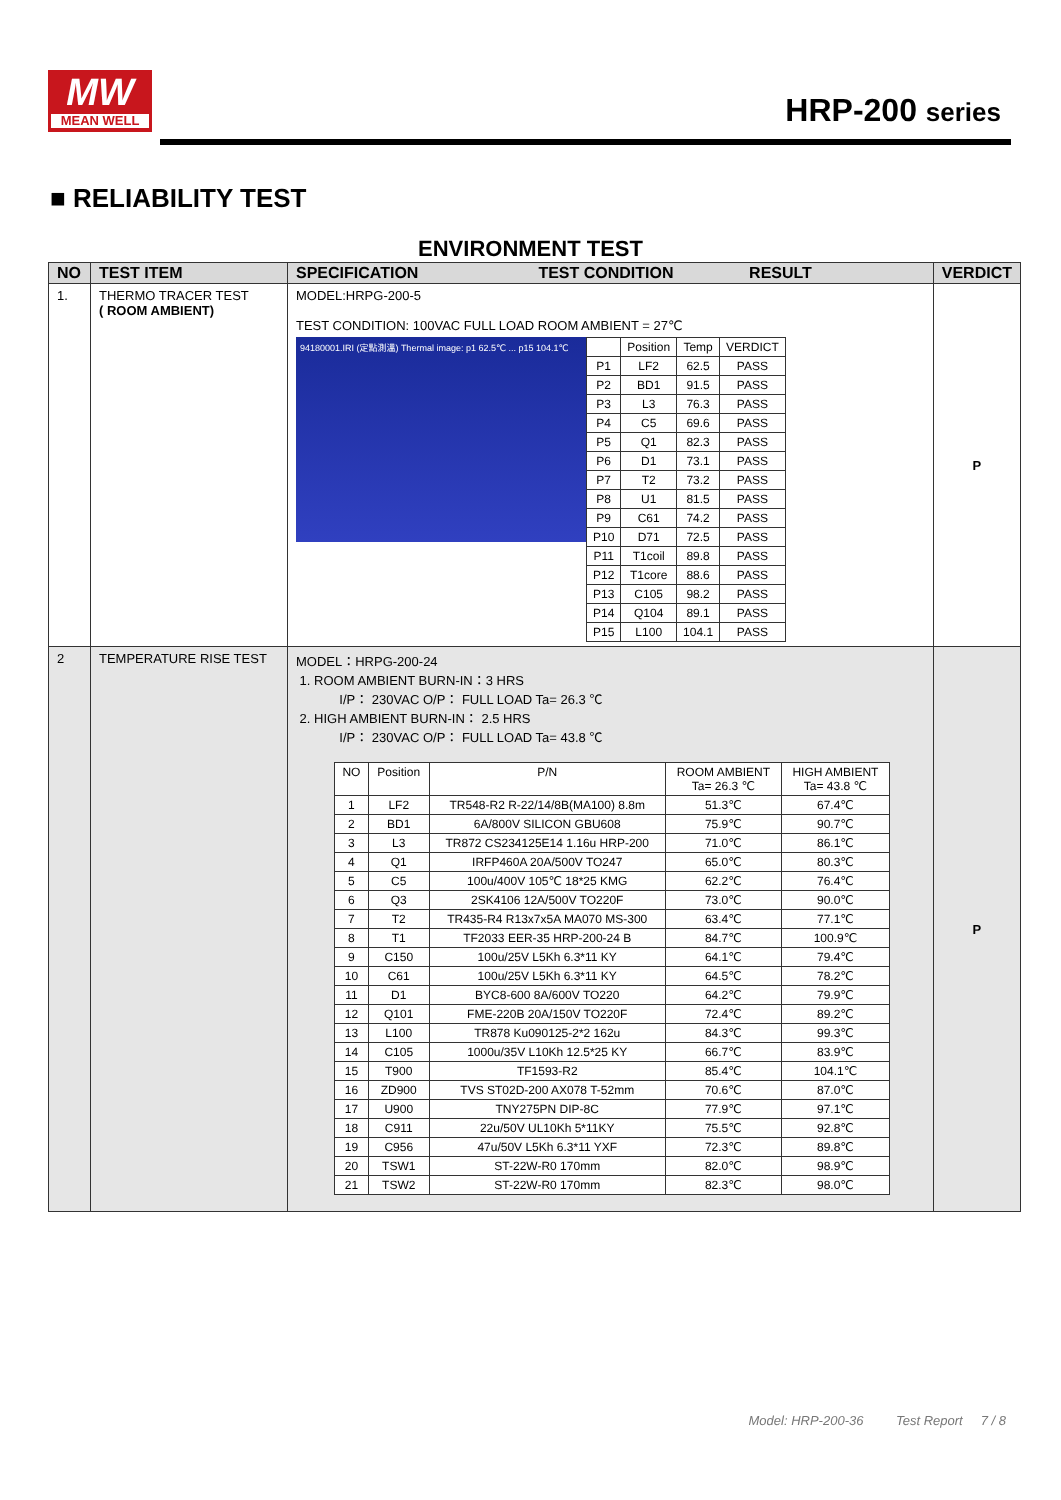MW
MEAN WELL
HRP-200 series
■ RELIABILITY TEST
ENVIRONMENT TEST
| NO | TEST ITEM | SPECIFICATION TEST CONDITION RESULT | VERDICT |
| --- | --- | --- | --- |
| 1. | THERMO TRACER TEST ( ROOM AMBIENT) | MODEL:HRPG-200-5 TEST CONDITION: 100VAC FULL LOAD ROOM AMBIENT = 27℃ 94180001.IRI (定點測溫) Thermal image: p1 62.5℃ ... p15 104.1℃ / / Position / Temp / VERDICT / / P1 / LF2 / 62.5 / PASS / / P2 / BD1 / 91.5 / PASS / / P3 / L3 / 76.3 / PASS / / P4 / C5 / 69.6 / PASS / / P5 / Q1 / 82.3 / PASS / / P6 / D1 / 73.1 / PASS / / P7 / T2 / 73.2 / PASS / / P8 / U1 / 81.5 / PASS / / P9 / C61 / 74.2 / PASS / / P10 / D71 / 72.5 / PASS / / P11 / T1coil / 89.8 / PASS / / P12 / T1core / 88.6 / PASS / / P13 / C105 / 98.2 / PASS / / P14 / Q104 / 89.1 / PASS / / P15 / L100 / 104.1 / PASS / | P |
| 2 | TEMPERATURE RISE TEST | MODEL：HRPG-200-24 1. ROOM AMBIENT BURN-IN：3 HRS I/P： 230VAC O/P： FULL LOAD Ta= 26.3 ℃ 2. HIGH AMBIENT BURN-IN： 2.5 HRS I/P： 230VAC O/P： FULL LOAD Ta= 43.8 ℃ / NO / Position / P/N / ROOM AMBIENT Ta= 26.3 ℃ / HIGH AMBIENT Ta= 43.8 ℃ / / 1 / LF2 / TR548-R2 R-22/14/8B(MA100) 8.8m / 51.3℃ / 67.4℃ / / 2 / BD1 / 6A/800V SILICON GBU608 / 75.9℃ / 90.7℃ / / 3 / L3 / TR872 CS234125E14 1.16u HRP-200 / 71.0℃ / 86.1℃ / / 4 / Q1 / IRFP460A 20A/500V TO247 / 65.0℃ / 80.3℃ / / 5 / C5 / 100u/400V 105℃ 18*25 KMG / 62.2℃ / 76.4℃ / / 6 / Q3 / 2SK4106 12A/500V TO220F / 73.0℃ / 90.0℃ / / 7 / T2 / TR435-R4 R13x7x5A MA070 MS-300 / 63.4℃ / 77.1℃ / / 8 / T1 / TF2033 EER-35 HRP-200-24 B / 84.7℃ / 100.9℃ / / 9 / C150 / 100u/25V L5Kh 6.3*11 KY / 64.1℃ / 79.4℃ / / 10 / C61 / 100u/25V L5Kh 6.3*11 KY / 64.5℃ / 78.2℃ / / 11 / D1 / BYC8-600 8A/600V TO220 / 64.2℃ / 79.9℃ / / 12 / Q101 / FME-220B 20A/150V TO220F / 72.4℃ / 89.2℃ / / 13 / L100 / TR878 Ku090125-2*2 162u / 84.3℃ / 99.3℃ / / 14 / C105 / 1000u/35V L10Kh 12.5*25 KY / 66.7℃ / 83.9℃ / / 15 / T900 / TF1593-R2 / 85.4℃ / 104.1℃ / / 16 / ZD900 / TVS ST02D-200 AX078 T-52mm / 70.6℃ / 87.0℃ / / 17 / U900 / TNY275PN DIP-8C / 77.9℃ / 97.1℃ / / 18 / C911 / 22u/50V UL10Kh 5*11KY / 75.5℃ / 92.8℃ / / 19 / C956 / 47u/50V L5Kh 6.3*11 YXF / 72.3℃ / 89.8℃ / / 20 / TSW1 / ST-22W-R0 170mm / 82.0℃ / 98.9℃ / / 21 / TSW2 / ST-22W-R0 170mm / 82.3℃ / 98.0℃ / | P |
Model: HRP-200-36 Test Report 7 / 8